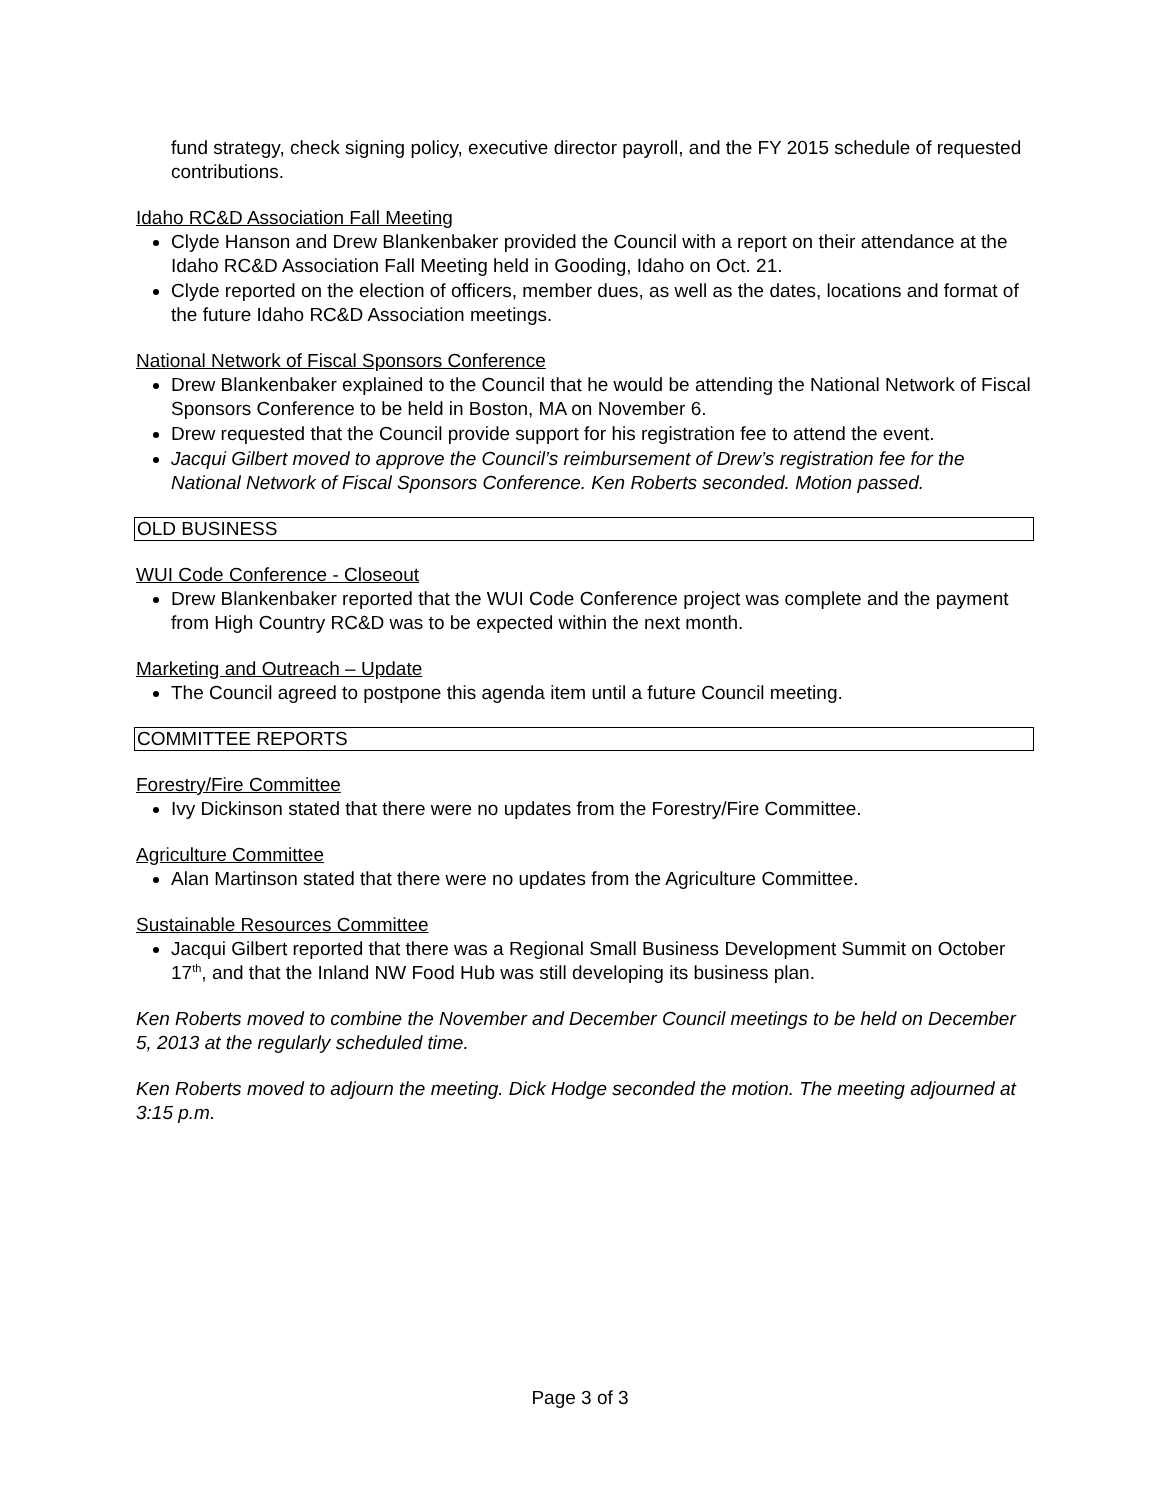fund strategy, check signing policy, executive director payroll, and the FY 2015 schedule of requested contributions.
Idaho RC&D Association Fall Meeting
Clyde Hanson and Drew Blankenbaker provided the Council with a report on their attendance at the Idaho RC&D Association Fall Meeting held in Gooding, Idaho on Oct. 21.
Clyde reported on the election of officers, member dues, as well as the dates, locations and format of the future Idaho RC&D Association meetings.
National Network of Fiscal Sponsors Conference
Drew Blankenbaker explained to the Council that he would be attending the National Network of Fiscal Sponsors Conference to be held in Boston, MA on November 6.
Drew requested that the Council provide support for his registration fee to attend the event.
Jacqui Gilbert moved to approve the Council’s reimbursement of Drew’s registration fee for the National Network of Fiscal Sponsors Conference. Ken Roberts seconded. Motion passed.
OLD BUSINESS
WUI Code Conference - Closeout
Drew Blankenbaker reported that the WUI Code Conference project was complete and the payment from High Country RC&D was to be expected within the next month.
Marketing and Outreach – Update
The Council agreed to postpone this agenda item until a future Council meeting.
COMMITTEE REPORTS
Forestry/Fire Committee
Ivy Dickinson stated that there were no updates from the Forestry/Fire Committee.
Agriculture Committee
Alan Martinson stated that there were no updates from the Agriculture Committee.
Sustainable Resources Committee
Jacqui Gilbert reported that there was a Regional Small Business Development Summit on October 17<sup>th</sup>, and that the Inland NW Food Hub was still developing its business plan.
Ken Roberts moved to combine the November and December Council meetings to be held on December 5, 2013 at the regularly scheduled time.
Ken Roberts moved to adjourn the meeting. Dick Hodge seconded the motion. The meeting adjourned at 3:15 p.m.
Page 3 of 3